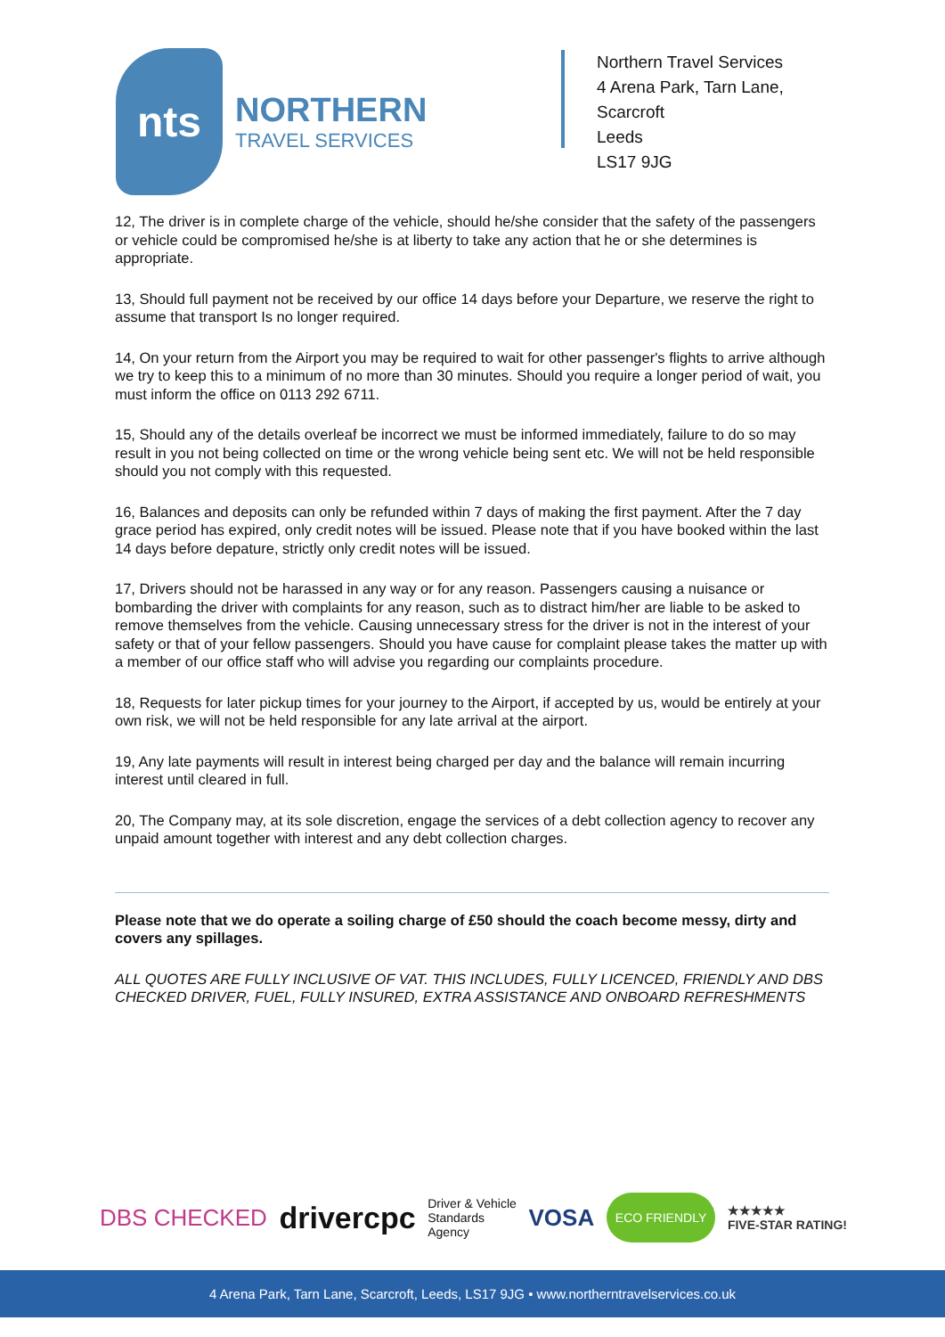nts
NORTHERN
TRAVEL SERVICES
Northern Travel Services
4 Arena Park, Tarn Lane,
Scarcroft
Leeds
LS17 9JG
12, The driver is in complete charge of the vehicle, should he/she consider that the safety of the passengers or vehicle could be compromised he/she is at liberty to take any action that he or she determines is appropriate.
13, Should full payment not be received by our office 14 days before your Departure, we reserve the right to assume that transport Is no longer required.
14, On your return from the Airport you may be required to wait for other passenger's flights to arrive although we try to keep this to a minimum of no more than 30 minutes. Should you require a longer period of wait, you must inform the office on 0113 292 6711.
15, Should any of the details overleaf be incorrect we must be informed immediately, failure to do so may result in you not being collected on time or the wrong vehicle being sent etc. We will not be held responsible should you not comply with this requested.
16, Balances and deposits can only be refunded within 7 days of making the first payment. After the 7 day grace period has expired, only credit notes will be issued. Please note that if you have booked within the last 14 days before depature, strictly only credit notes will be issued.
17, Drivers should not be harassed in any way or for any reason. Passengers causing a nuisance or bombarding the driver with complaints for any reason, such as to distract him/her are liable to be asked to remove themselves from the vehicle. Causing unnecessary stress for the driver is not in the interest of your safety or that of your fellow passengers. Should you have cause for complaint please takes the matter up with a member of our office staff who will advise you regarding our complaints procedure.
18, Requests for later pickup times for your journey to the Airport, if accepted by us, would be entirely at your own risk, we will not be held responsible for any late arrival at the airport.
19, Any late payments will result in interest being charged per day and the balance will remain incurring interest until cleared in full.
20, The Company may, at its sole discretion, engage the services of a debt collection agency to recover any unpaid amount together with interest and any debt collection charges.
Please note that we do operate a soiling charge of £50 should the coach become messy, dirty and covers any spillages.
ALL QUOTES ARE FULLY INCLUSIVE OF VAT. THIS INCLUDES, FULLY LICENCED, FRIENDLY AND DBS CHECKED DRIVER, FUEL, FULLY INSURED, EXTRA ASSISTANCE AND ONBOARD REFRESHMENTS
DBS CHECKED drivercpc Driver & Vehicle
Standards
Agency VOSA ECO FRIENDLY ★★★★★
FIVE-STAR RATING!
4 Arena Park, Tarn Lane, Scarcroft, Leeds, LS17 9JG • www.northerntravelservices.co.uk